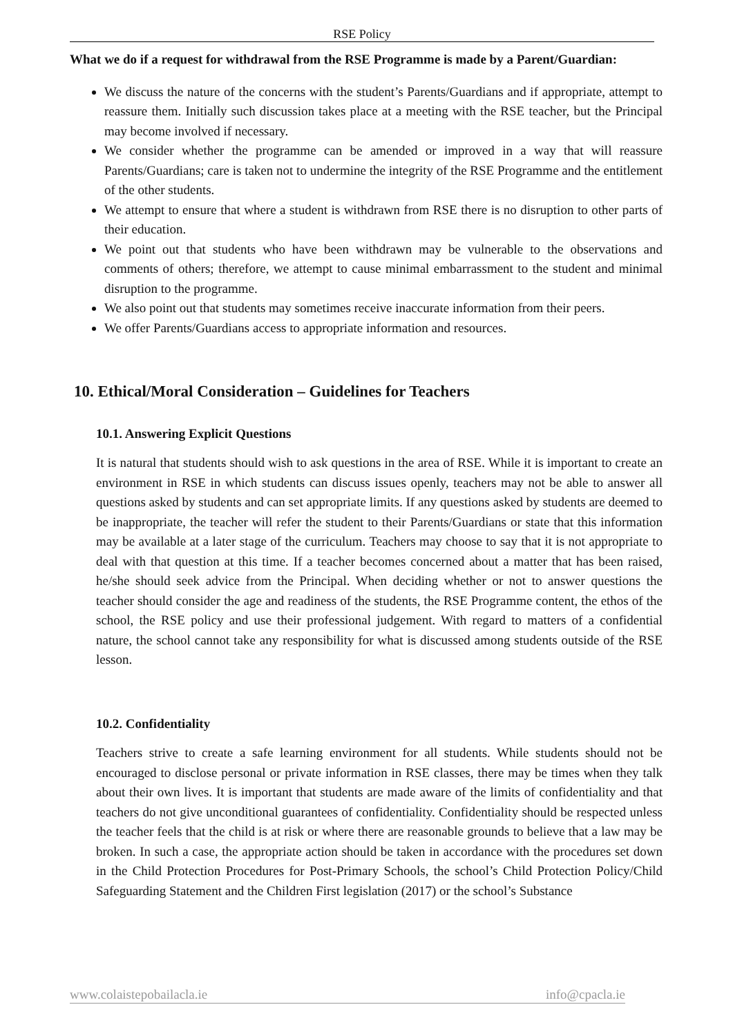RSE Policy
What we do if a request for withdrawal from the RSE Programme is made by a Parent/Guardian:
We discuss the nature of the concerns with the student’s Parents/Guardians and if appropriate, attempt to reassure them. Initially such discussion takes place at a meeting with the RSE teacher, but the Principal may become involved if necessary.
We consider whether the programme can be amended or improved in a way that will reassure Parents/Guardians; care is taken not to undermine the integrity of the RSE Programme and the entitlement of the other students.
We attempt to ensure that where a student is withdrawn from RSE there is no disruption to other parts of their education.
We point out that students who have been withdrawn may be vulnerable to the observations and comments of others; therefore, we attempt to cause minimal embarrassment to the student and minimal disruption to the programme.
We also point out that students may sometimes receive inaccurate information from their peers.
We offer Parents/Guardians access to appropriate information and resources.
10. Ethical/Moral Consideration – Guidelines for Teachers
10.1. Answering Explicit Questions
It is natural that students should wish to ask questions in the area of RSE. While it is important to create an environment in RSE in which students can discuss issues openly, teachers may not be able to answer all questions asked by students and can set appropriate limits. If any questions asked by students are deemed to be inappropriate, the teacher will refer the student to their Parents/Guardians or state that this information may be available at a later stage of the curriculum. Teachers may choose to say that it is not appropriate to deal with that question at this time. If a teacher becomes concerned about a matter that has been raised, he/she should seek advice from the Principal. When deciding whether or not to answer questions the teacher should consider the age and readiness of the students, the RSE Programme content, the ethos of the school, the RSE policy and use their professional judgement. With regard to matters of a confidential nature, the school cannot take any responsibility for what is discussed among students outside of the RSE lesson.
10.2. Confidentiality
Teachers strive to create a safe learning environment for all students. While students should not be encouraged to disclose personal or private information in RSE classes, there may be times when they talk about their own lives. It is important that students are made aware of the limits of confidentiality and that teachers do not give unconditional guarantees of confidentiality. Confidentiality should be respected unless the teacher feels that the child is at risk or where there are reasonable grounds to believe that a law may be broken. In such a case, the appropriate action should be taken in accordance with the procedures set down in the Child Protection Procedures for Post-Primary Schools, the school’s Child Protection Policy/Child Safeguarding Statement and the Children First legislation (2017) or the school’s Substance
www.colaistepobailacla.ie info@cpacla.ie